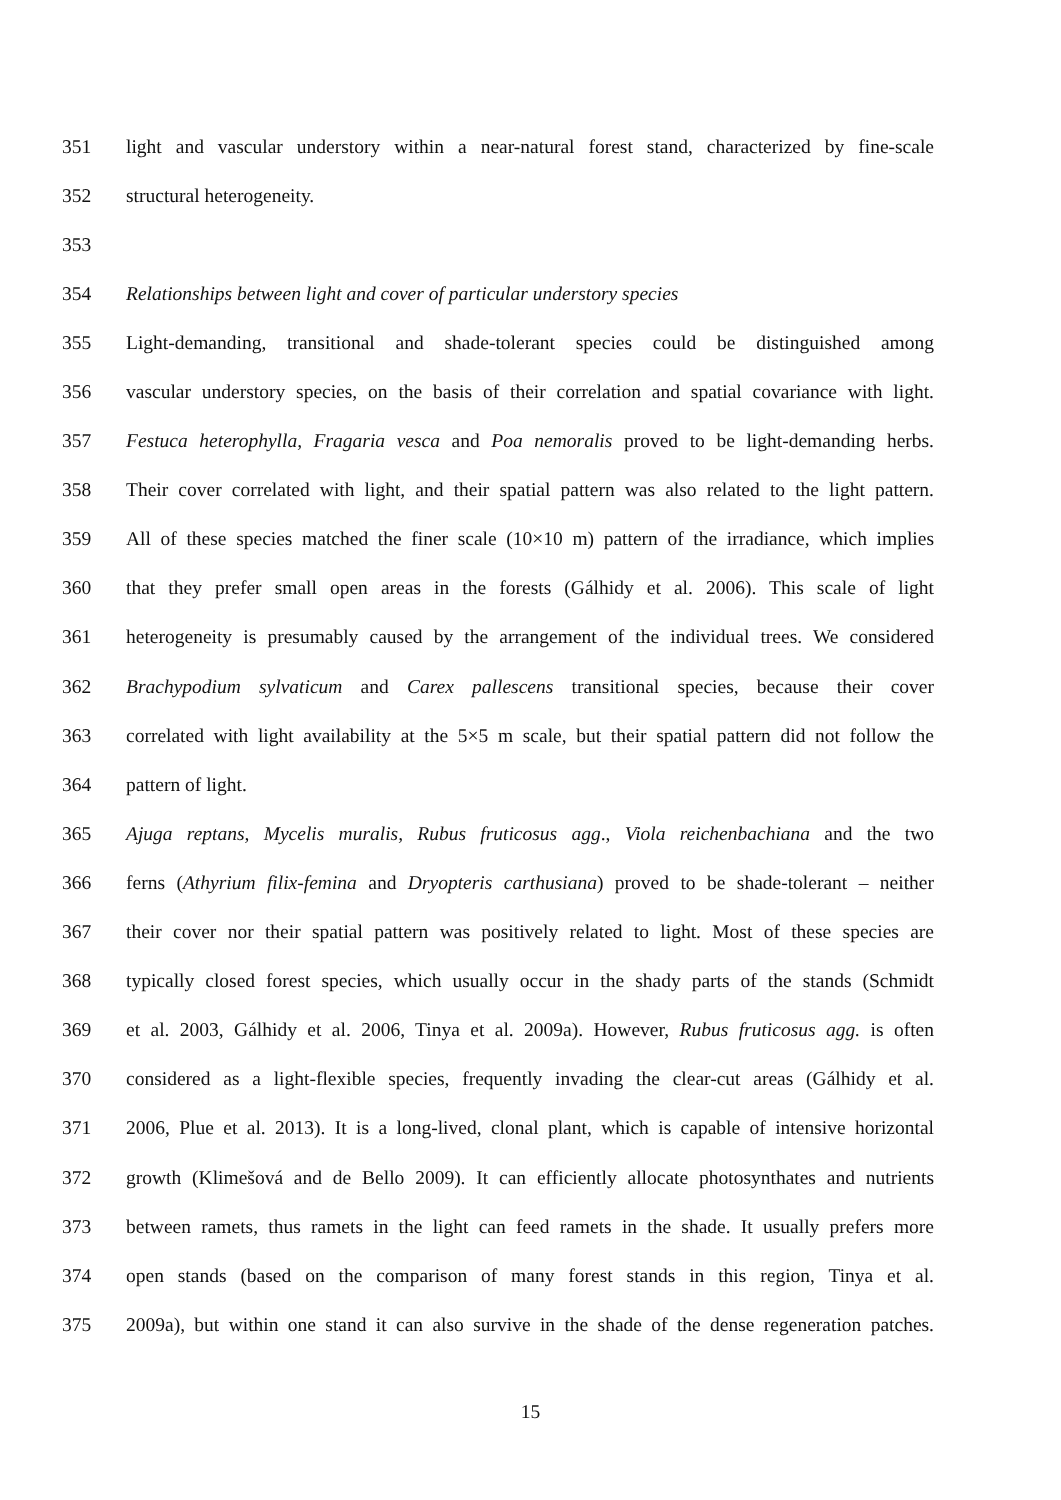351 light and vascular understory within a near-natural forest stand, characterized by fine-scale
352 structural heterogeneity.
353
354 Relationships between light and cover of particular understory species
355 Light-demanding, transitional and shade-tolerant species could be distinguished among
356 vascular understory species, on the basis of their correlation and spatial covariance with light.
357 Festuca heterophylla, Fragaria vesca and Poa nemoralis proved to be light-demanding herbs.
358 Their cover correlated with light, and their spatial pattern was also related to the light pattern.
359 All of these species matched the finer scale (10×10 m) pattern of the irradiance, which implies
360 that they prefer small open areas in the forests (Gálhidy et al. 2006). This scale of light
361 heterogeneity is presumably caused by the arrangement of the individual trees. We considered
362 Brachypodium sylvaticum and Carex pallescens transitional species, because their cover
363 correlated with light availability at the 5×5 m scale, but their spatial pattern did not follow the
364 pattern of light.
365 Ajuga reptans, Mycelis muralis, Rubus fruticosus agg., Viola reichenbachiana and the two
366 ferns (Athyrium filix-femina and Dryopteris carthusiana) proved to be shade-tolerant – neither
367 their cover nor their spatial pattern was positively related to light. Most of these species are
368 typically closed forest species, which usually occur in the shady parts of the stands (Schmidt
369 et al. 2003, Gálhidy et al. 2006, Tinya et al. 2009a). However, Rubus fruticosus agg. is often
370 considered as a light-flexible species, frequently invading the clear-cut areas (Gálhidy et al.
371 2006, Plue et al. 2013). It is a long-lived, clonal plant, which is capable of intensive horizontal
372 growth (Klimešová and de Bello 2009). It can efficiently allocate photosynthates and nutrients
373 between ramets, thus ramets in the light can feed ramets in the shade. It usually prefers more
374 open stands (based on the comparison of many forest stands in this region, Tinya et al.
375 2009a), but within one stand it can also survive in the shade of the dense regeneration patches.
15